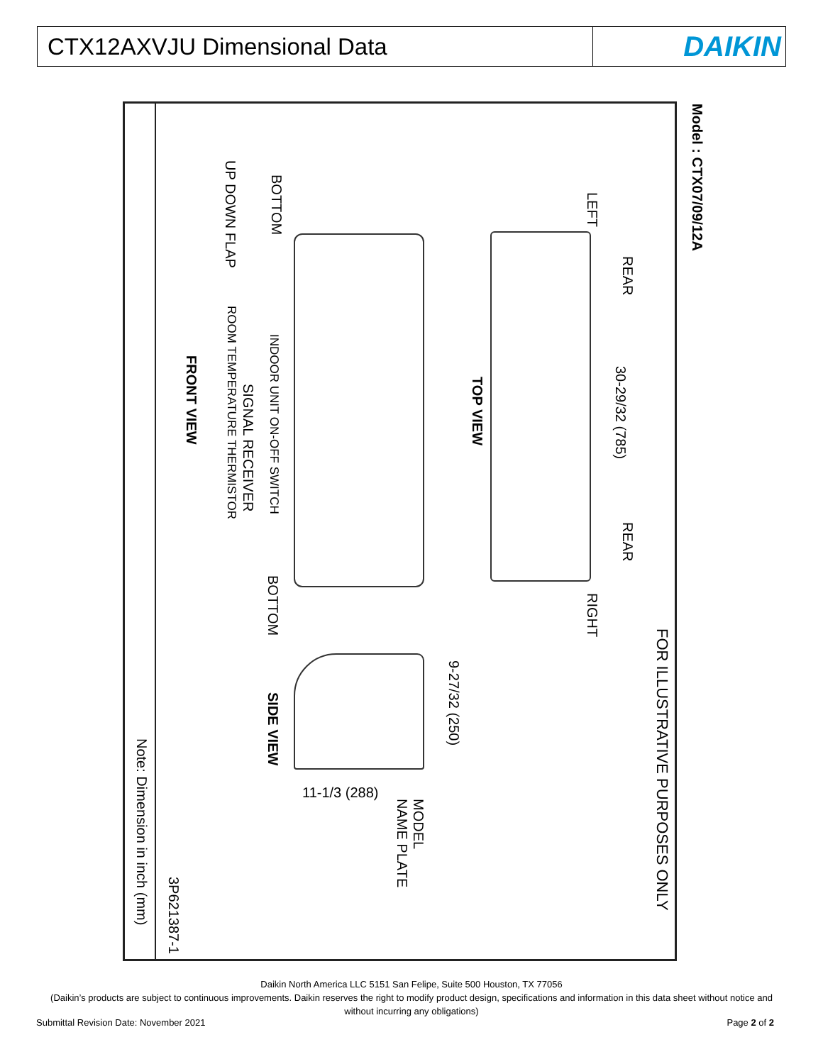CTX12AXVJU Dimensional Data
DAIKIN
Model : CTX07/09/12A
FOR ILLUSTRATIVE PURPOSES ONLY
LEFT
REAR
30-29/32 (785)
REAR
RIGHT
TOP VIEW
BOTTOM
UP DOWN FLAP
INDOOR UNIT ON-OFF SWITCH
SIGNAL RECEIVER
ROOM TEMPERATURE THERMISTOR
FRONT VIEW
BOTTOM
9-27/32 (250)
SIDE VIEW
11-1/3 (288)
MODEL
NAME PLATE
3P621387-1
Note: Dimension in inch (mm)
Daikin North America LLC 5151 San Felipe, Suite 500 Houston, TX 77056
(Daikin’s products are subject to continuous improvements. Daikin reserves the right to modify product design, specifications and information in this data sheet without notice and without incurring any obligations)
Submittal Revision Date: November 2021 Page 2 of 2